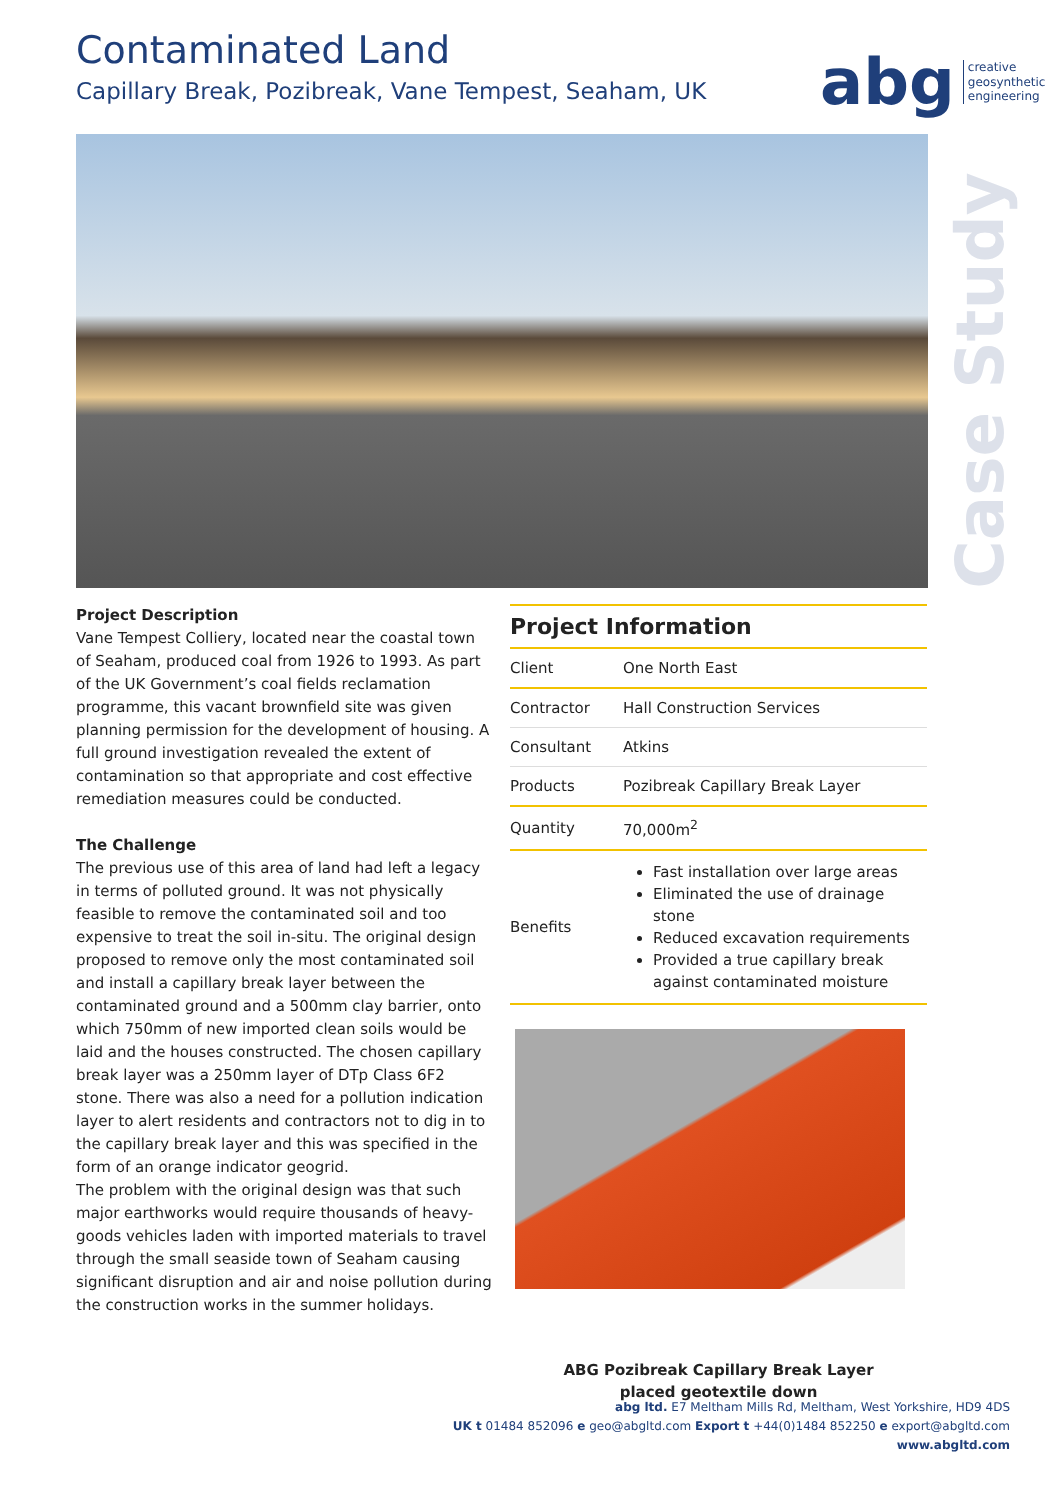Contaminated Land
Capillary Break, Pozibreak, Vane Tempest, Seaham, UK
abg creative
geosynthetic
engineering
Case Study
Project Description
Vane Tempest Colliery, located near the coastal town of Seaham, produced coal from 1926 to 1993. As part of the UK Government’s coal fields reclamation programme, this vacant brownfield site was given planning permission for the development of housing. A full ground investigation revealed the extent of contamination so that appropriate and cost effective remediation measures could be conducted.
The Challenge
The previous use of this area of land had left a legacy in terms of polluted ground. It was not physically feasible to remove the contaminated soil and too expensive to treat the soil in-situ. The original design proposed to remove only the most contaminated soil and install a capillary break layer between the contaminated ground and a 500mm clay barrier, onto which 750mm of new imported clean soils would be laid and the houses constructed. The chosen capillary break layer was a 250mm layer of DTp Class 6F2 stone. There was also a need for a pollution indication layer to alert residents and contractors not to dig in to the capillary break layer and this was specified in the form of an orange indicator geogrid.
The problem with the original design was that such major earthworks would require thousands of heavy-goods vehicles laden with imported materials to travel through the small seaside town of Seaham causing significant disruption and air and noise pollution during the construction works in the summer holidays.
Project Information
| Client | One North East |
| Contractor | Hall Construction Services |
| Consultant | Atkins |
| Products | Pozibreak Capillary Break Layer |
| Quantity | 70,000m<sup>2</sup> |
| Benefits | Fast installation over large areas Eliminated the use of drainage stone Reduced excavation requirements Provided a true capillary break against contaminated moisture |
ABG Pozibreak Capillary Break Layer
placed geotextile down
abg ltd. E7 Meltham Mills Rd, Meltham, West Yorkshire, HD9 4DS
UK t 01484 852096 e geo@abgltd.com Export t +44(0)1484 852250 e export@abgltd.com
www.abgltd.com